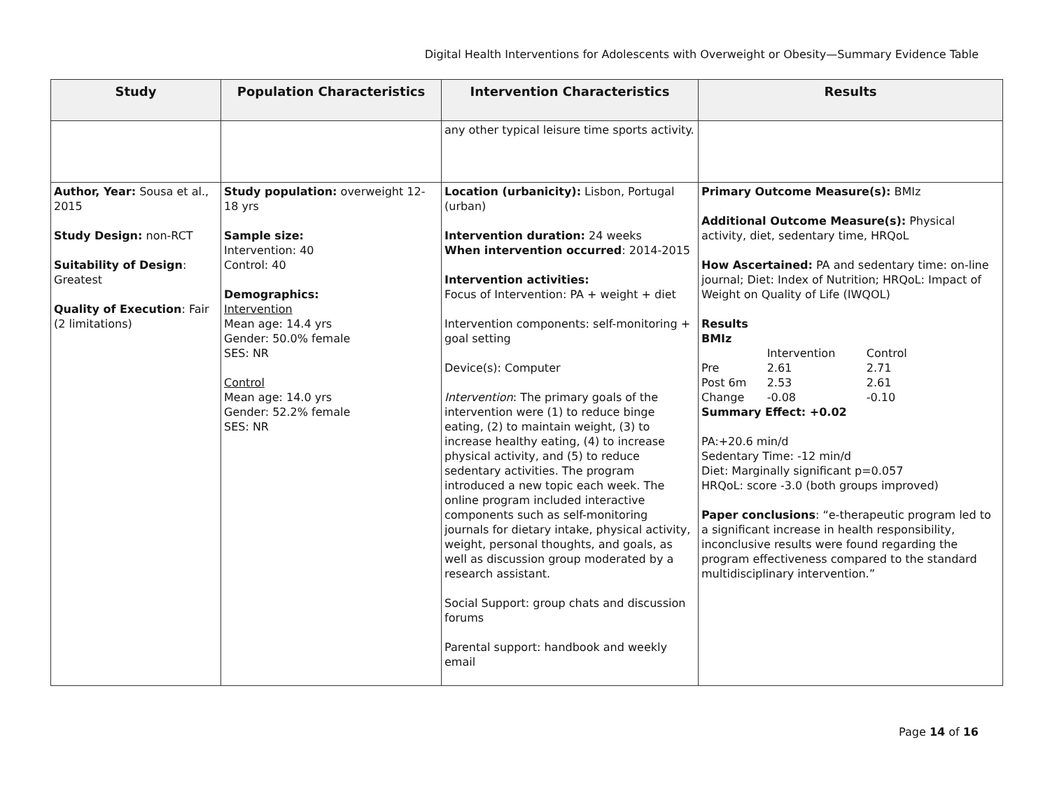Digital Health Interventions for Adolescents with Overweight or Obesity—Summary Evidence Table
| Study | Population Characteristics | Intervention Characteristics | Results |
| --- | --- | --- | --- |
| | | any other typical leisure time sports activity. | |
| Author, Year: Sousa et al., 2015 Study Design: non-RCT Suitability of Design : Greatest Quality of Execution : Fair (2 limitations) | Study population: overweight 12-18 yrs Sample size: Intervention: 40 Control: 40 Demographics: Intervention Mean age: 14.4 yrs Gender: 50.0% female SES: NR Control Mean age: 14.0 yrs Gender: 52.2% female SES: NR | Location (urbanicity): Lisbon, Portugal (urban) Intervention duration: 24 weeks When intervention occurred : 2014-2015 Intervention activities: Focus of Intervention: PA + weight + diet Intervention components: self-monitoring + goal setting Device(s): Computer Intervention : The primary goals of the intervention were (1) to reduce binge eating, (2) to maintain weight, (3) to increase healthy eating, (4) to increase physical activity, and (5) to reduce sedentary activities. The program introduced a new topic each week. The online program included interactive components such as self-monitoring journals for dietary intake, physical activity, weight, personal thoughts, and goals, as well as discussion group moderated by a research assistant. Social Support: group chats and discussion forums Parental support: handbook and weekly email | Primary Outcome Measure(s): BMIz Additional Outcome Measure(s): Physical activity, diet, sedentary time, HRQoL How Ascertained: PA and sedentary time: on-line journal; Diet: Index of Nutrition; HRQoL: Impact of Weight on Quality of Life (IWQOL) Results BMIz / / Intervention / Control / / Pre / 2.61 / 2.71 / / Post 6m / 2.53 / 2.61 / / Change / -0.08 / -0.10 / Summary Effect: +0.02 PA:+20.6 min/d Sedentary Time: -12 min/d Diet: Marginally significant p=0.057 HRQoL: score -3.0 (both groups improved) Paper conclusions : “e-therapeutic program led to a significant increase in health responsibility, inconclusive results were found regarding the program effectiveness compared to the standard multidisciplinary intervention.” |
Page 14 of 16